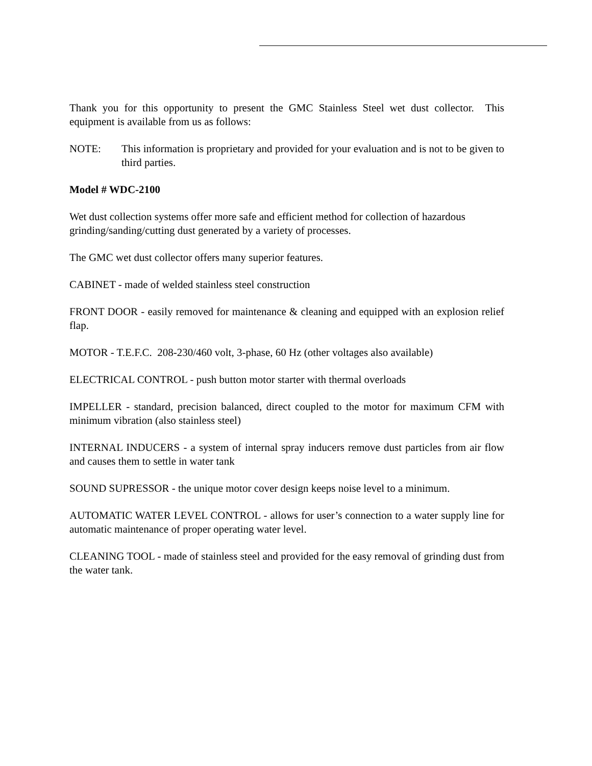Thank you for this opportunity to present the GMC Stainless Steel wet dust collector. This equipment is available from us as follows:
NOTE: This information is proprietary and provided for your evaluation and is not to be given to third parties.
Model # WDC-2100
Wet dust collection systems offer more safe and efficient method for collection of hazardous grinding/sanding/cutting dust generated by a variety of processes.
The GMC wet dust collector offers many superior features.
CABINET - made of welded stainless steel construction
FRONT DOOR - easily removed for maintenance & cleaning and equipped with an explosion relief flap.
MOTOR - T.E.F.C. 208-230/460 volt, 3-phase, 60 Hz (other voltages also available)
ELECTRICAL CONTROL - push button motor starter with thermal overloads
IMPELLER - standard, precision balanced, direct coupled to the motor for maximum CFM with minimum vibration (also stainless steel)
INTERNAL INDUCERS - a system of internal spray inducers remove dust particles from air flow and causes them to settle in water tank
SOUND SUPRESSOR - the unique motor cover design keeps noise level to a minimum.
AUTOMATIC WATER LEVEL CONTROL - allows for user’s connection to a water supply line for automatic maintenance of proper operating water level.
CLEANING TOOL - made of stainless steel and provided for the easy removal of grinding dust from the water tank.